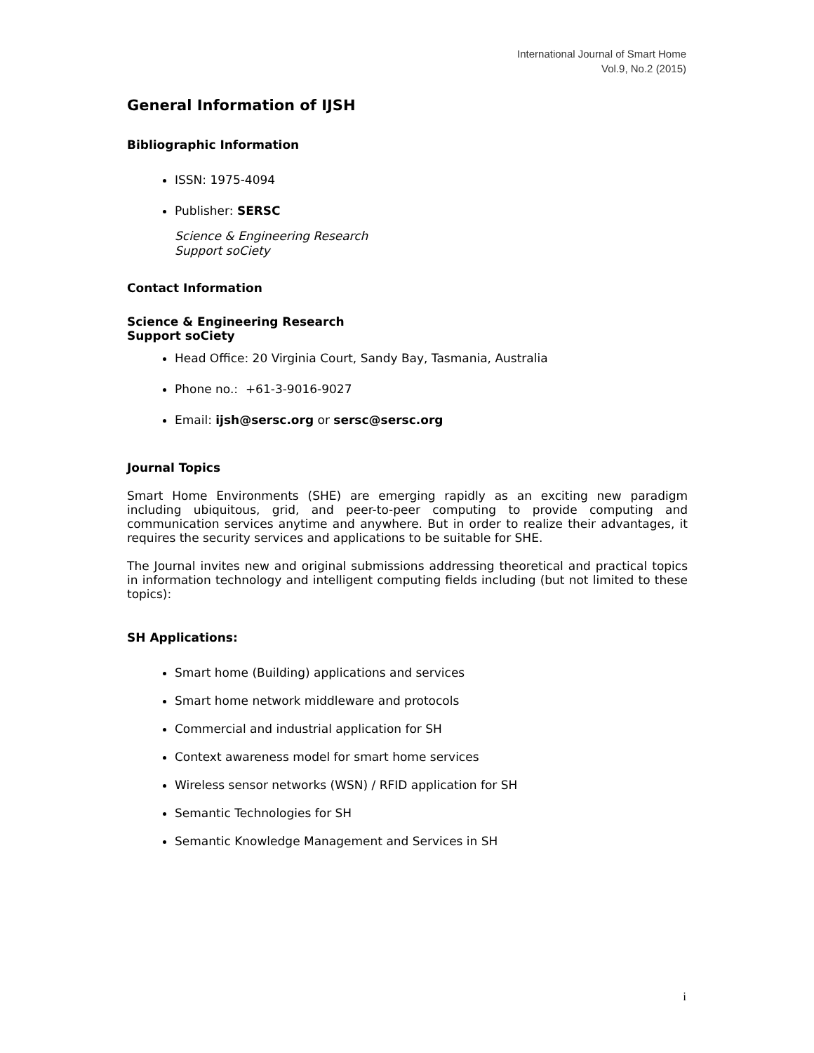International Journal of Smart Home
Vol.9, No.2 (2015)
General Information of IJSH
Bibliographic Information
ISSN: 1975-4094
Publisher: SERSC
Science & Engineering Research
Support soCiety
Contact Information
Science & Engineering Research
Support soCiety
Head Office: 20 Virginia Court, Sandy Bay, Tasmania, Australia
Phone no.: +61-3-9016-9027
Email: ijsh@sersc.org or sersc@sersc.org
Journal Topics
Smart Home Environments (SHE) are emerging rapidly as an exciting new paradigm including ubiquitous, grid, and peer-to-peer computing to provide computing and communication services anytime and anywhere. But in order to realize their advantages, it requires the security services and applications to be suitable for SHE.
The Journal invites new and original submissions addressing theoretical and practical topics in information technology and intelligent computing fields including (but not limited to these topics):
SH Applications:
Smart home (Building) applications and services
Smart home network middleware and protocols
Commercial and industrial application for SH
Context awareness model for smart home services
Wireless sensor networks (WSN) / RFID application for SH
Semantic Technologies for SH
Semantic Knowledge Management and Services in SH
i